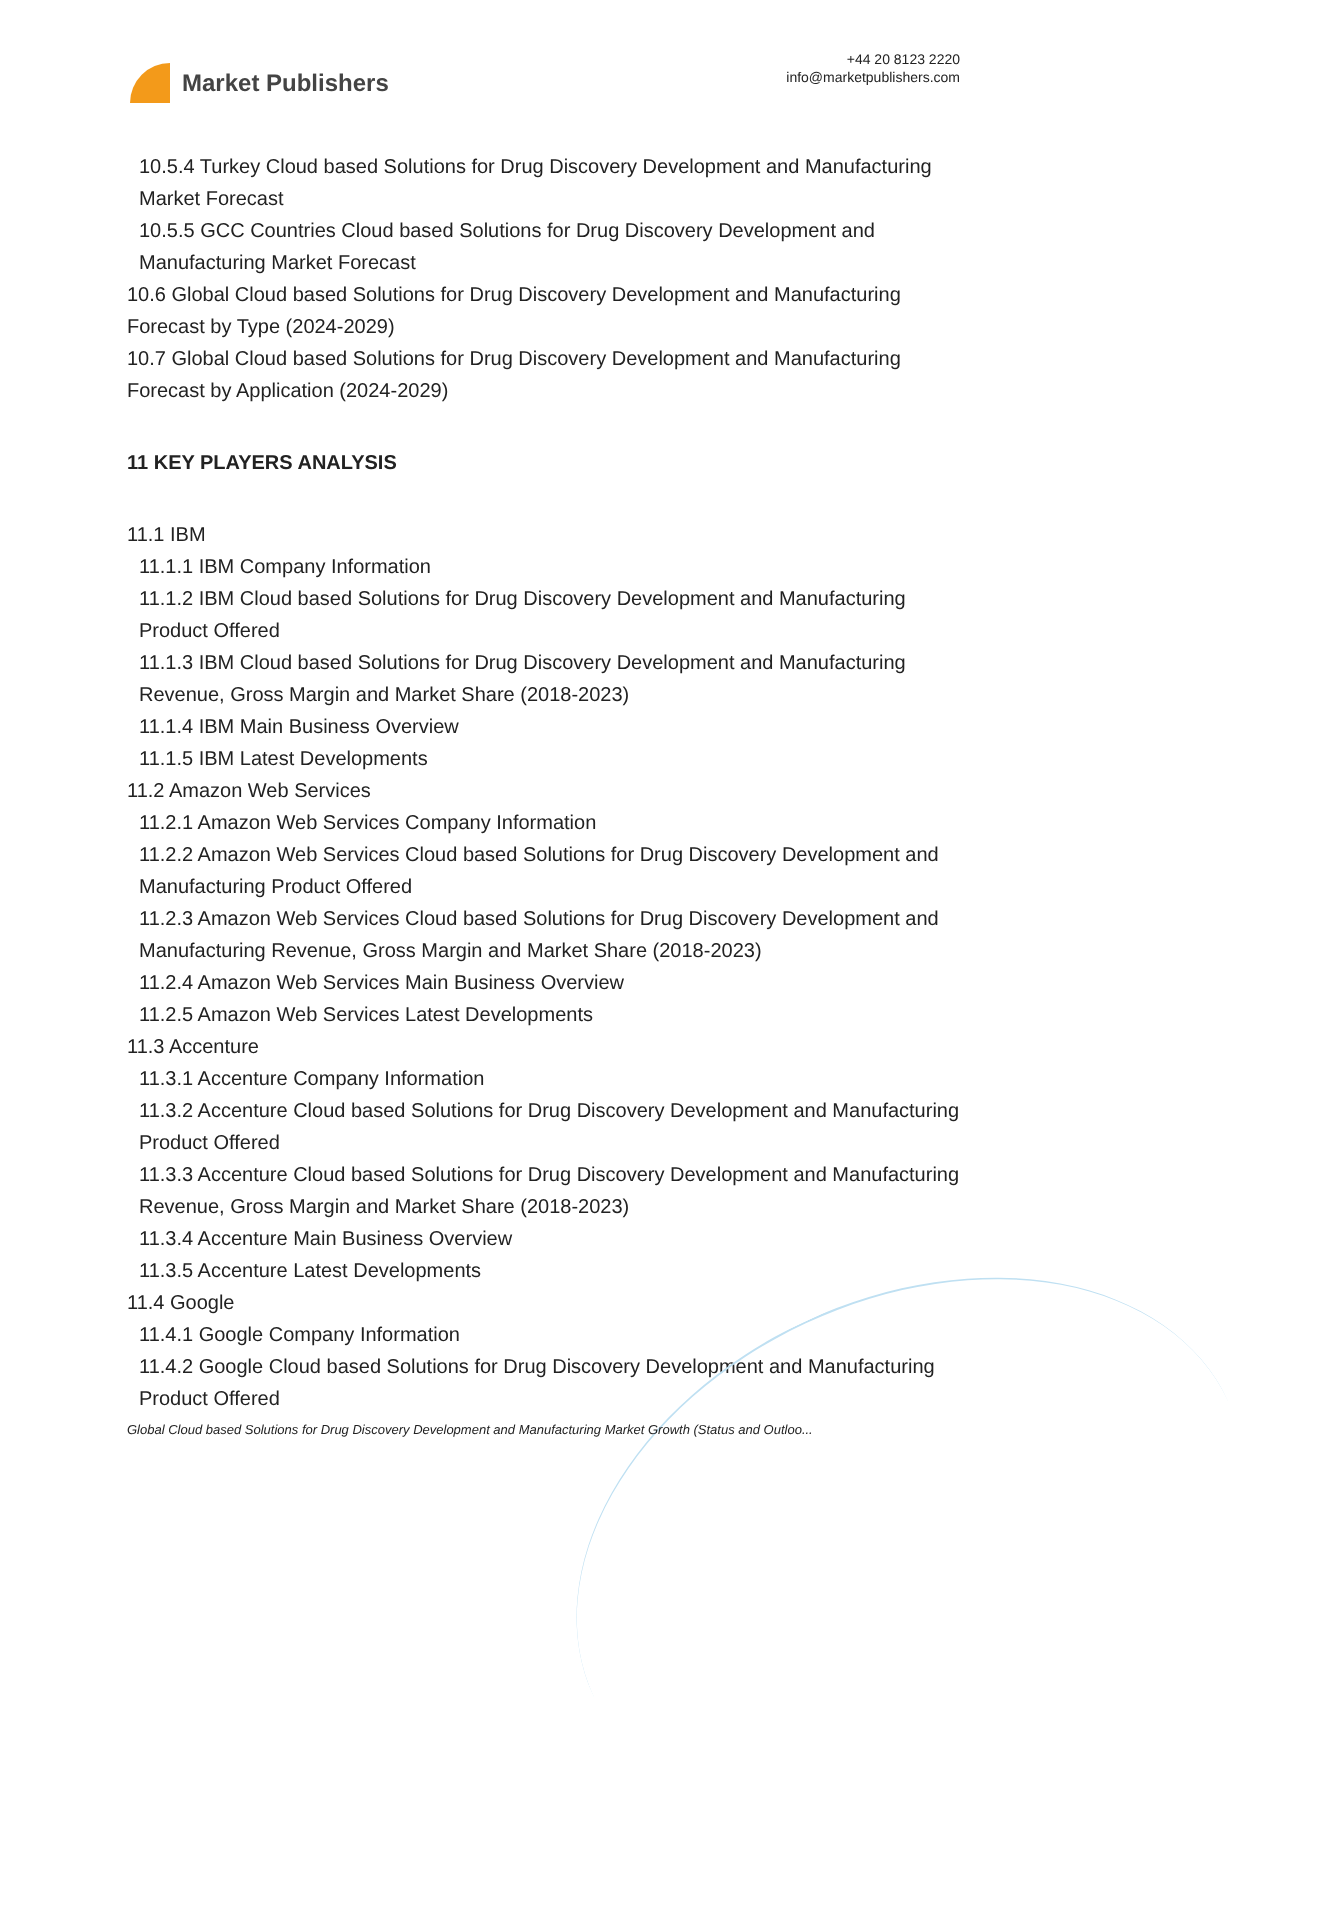Market Publishers
+44 20 8123 2220
info@marketpublishers.com
10.5.4 Turkey Cloud based Solutions for Drug Discovery Development and Manufacturing Market Forecast
10.5.5 GCC Countries Cloud based Solutions for Drug Discovery Development and Manufacturing Market Forecast
10.6 Global Cloud based Solutions for Drug Discovery Development and Manufacturing Forecast by Type (2024-2029)
10.7 Global Cloud based Solutions for Drug Discovery Development and Manufacturing Forecast by Application (2024-2029)
11 KEY PLAYERS ANALYSIS
11.1 IBM
11.1.1 IBM Company Information
11.1.2 IBM Cloud based Solutions for Drug Discovery Development and Manufacturing Product Offered
11.1.3 IBM Cloud based Solutions for Drug Discovery Development and Manufacturing Revenue, Gross Margin and Market Share (2018-2023)
11.1.4 IBM Main Business Overview
11.1.5 IBM Latest Developments
11.2 Amazon Web Services
11.2.1 Amazon Web Services Company Information
11.2.2 Amazon Web Services Cloud based Solutions for Drug Discovery Development and Manufacturing Product Offered
11.2.3 Amazon Web Services Cloud based Solutions for Drug Discovery Development and Manufacturing Revenue, Gross Margin and Market Share (2018-2023)
11.2.4 Amazon Web Services Main Business Overview
11.2.5 Amazon Web Services Latest Developments
11.3 Accenture
11.3.1 Accenture Company Information
11.3.2 Accenture Cloud based Solutions for Drug Discovery Development and Manufacturing Product Offered
11.3.3 Accenture Cloud based Solutions for Drug Discovery Development and Manufacturing Revenue, Gross Margin and Market Share (2018-2023)
11.3.4 Accenture Main Business Overview
11.3.5 Accenture Latest Developments
11.4 Google
11.4.1 Google Company Information
11.4.2 Google Cloud based Solutions for Drug Discovery Development and Manufacturing Product Offered
Global Cloud based Solutions for Drug Discovery Development and Manufacturing Market Growth (Status and Outloo...